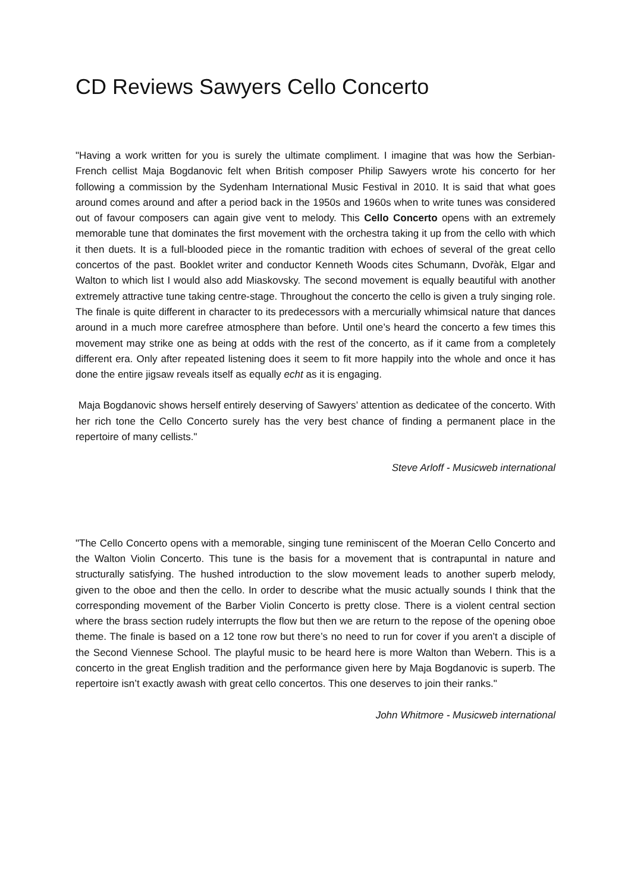CD Reviews Sawyers Cello Concerto
"Having a work written for you is surely the ultimate compliment. I imagine that was how the Serbian-French cellist Maja Bogdanovic felt when British composer Philip Sawyers wrote his concerto for her following a commission by the Sydenham International Music Festival in 2010. It is said that what goes around comes around and after a period back in the 1950s and 1960s when to write tunes was considered out of favour composers can again give vent to melody. This Cello Concerto opens with an extremely memorable tune that dominates the first movement with the orchestra taking it up from the cello with which it then duets. It is a full-blooded piece in the romantic tradition with echoes of several of the great cello concertos of the past. Booklet writer and conductor Kenneth Woods cites Schumann, Dvořàk, Elgar and Walton to which list I would also add Miaskovsky. The second movement is equally beautiful with another extremely attractive tune taking centre-stage. Throughout the concerto the cello is given a truly singing role. The finale is quite different in character to its predecessors with a mercurially whimsical nature that dances around in a much more carefree atmosphere than before. Until one’s heard the concerto a few times this movement may strike one as being at odds with the rest of the concerto, as if it came from a completely different era. Only after repeated listening does it seem to fit more happily into the whole and once it has done the entire jigsaw reveals itself as equally echt as it is engaging.
Maja Bogdanovic shows herself entirely deserving of Sawyers’ attention as dedicatee of the concerto. With her rich tone the Cello Concerto surely has the very best chance of finding a permanent place in the repertoire of many cellists."
Steve Arloff - Musicweb international
"The Cello Concerto opens with a memorable, singing tune reminiscent of the Moeran Cello Concerto and the Walton Violin Concerto. This tune is the basis for a movement that is contrapuntal in nature and structurally satisfying. The hushed introduction to the slow movement leads to another superb melody, given to the oboe and then the cello. In order to describe what the music actually sounds I think that the corresponding movement of the Barber Violin Concerto is pretty close. There is a violent central section where the brass section rudely interrupts the flow but then we are return to the repose of the opening oboe theme. The finale is based on a 12 tone row but there’s no need to run for cover if you aren’t a disciple of the Second Viennese School. The playful music to be heard here is more Walton than Webern. This is a concerto in the great English tradition and the performance given here by Maja Bogdanovic is superb. The repertoire isn’t exactly awash with great cello concertos. This one deserves to join their ranks."
John Whitmore - Musicweb international